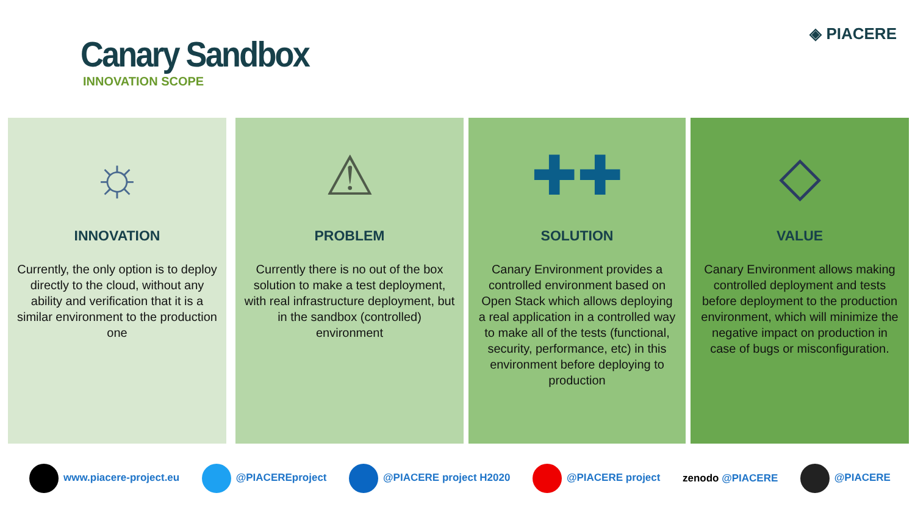Canary Sandbox
INNOVATION SCOPE
◈ PIACERE
☼
INNOVATION
Currently, the only option is to deploy directly to the cloud, without any ability and verification that it is a similar environment to the production one
⚠
PROBLEM
Currently there is no out of the box solution to make a test deployment, with real infrastructure deployment, but in the sandbox (controlled) environment
✚✚
SOLUTION
Canary Environment provides a controlled environment based on Open Stack which allows deploying a real application in a controlled way to make all of the tests (functional, security, performance, etc) in this environment before deploying to production
◇
VALUE
Canary Environment allows making controlled deployment and tests before deployment to the production environment, which will minimize the negative impact on production in case of bugs or misconfiguration.
www.piacere-project.eu @PIACEREproject @PIACERE project H2020 @PIACERE project zenodo @PIACERE @PIACERE